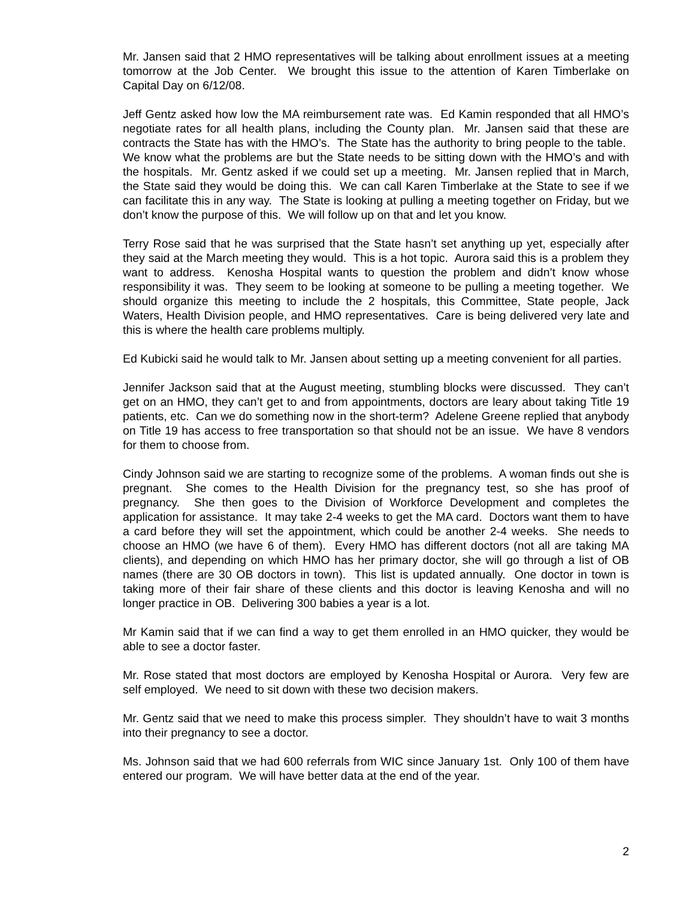Mr. Jansen said that 2 HMO representatives will be talking about enrollment issues at a meeting tomorrow at the Job Center. We brought this issue to the attention of Karen Timberlake on Capital Day on 6/12/08.
Jeff Gentz asked how low the MA reimbursement rate was. Ed Kamin responded that all HMO’s negotiate rates for all health plans, including the County plan. Mr. Jansen said that these are contracts the State has with the HMO’s. The State has the authority to bring people to the table. We know what the problems are but the State needs to be sitting down with the HMO’s and with the hospitals. Mr. Gentz asked if we could set up a meeting. Mr. Jansen replied that in March, the State said they would be doing this. We can call Karen Timberlake at the State to see if we can facilitate this in any way. The State is looking at pulling a meeting together on Friday, but we don’t know the purpose of this. We will follow up on that and let you know.
Terry Rose said that he was surprised that the State hasn’t set anything up yet, especially after they said at the March meeting they would. This is a hot topic. Aurora said this is a problem they want to address. Kenosha Hospital wants to question the problem and didn’t know whose responsibility it was. They seem to be looking at someone to be pulling a meeting together. We should organize this meeting to include the 2 hospitals, this Committee, State people, Jack Waters, Health Division people, and HMO representatives. Care is being delivered very late and this is where the health care problems multiply.
Ed Kubicki said he would talk to Mr. Jansen about setting up a meeting convenient for all parties.
Jennifer Jackson said that at the August meeting, stumbling blocks were discussed. They can’t get on an HMO, they can’t get to and from appointments, doctors are leary about taking Title 19 patients, etc. Can we do something now in the short-term? Adelene Greene replied that anybody on Title 19 has access to free transportation so that should not be an issue. We have 8 vendors for them to choose from.
Cindy Johnson said we are starting to recognize some of the problems. A woman finds out she is pregnant. She comes to the Health Division for the pregnancy test, so she has proof of pregnancy. She then goes to the Division of Workforce Development and completes the application for assistance. It may take 2-4 weeks to get the MA card. Doctors want them to have a card before they will set the appointment, which could be another 2-4 weeks. She needs to choose an HMO (we have 6 of them). Every HMO has different doctors (not all are taking MA clients), and depending on which HMO has her primary doctor, she will go through a list of OB names (there are 30 OB doctors in town). This list is updated annually. One doctor in town is taking more of their fair share of these clients and this doctor is leaving Kenosha and will no longer practice in OB. Delivering 300 babies a year is a lot.
Mr Kamin said that if we can find a way to get them enrolled in an HMO quicker, they would be able to see a doctor faster.
Mr. Rose stated that most doctors are employed by Kenosha Hospital or Aurora. Very few are self employed. We need to sit down with these two decision makers.
Mr. Gentz said that we need to make this process simpler. They shouldn’t have to wait 3 months into their pregnancy to see a doctor.
Ms. Johnson said that we had 600 referrals from WIC since January 1st. Only 100 of them have entered our program. We will have better data at the end of the year.
2